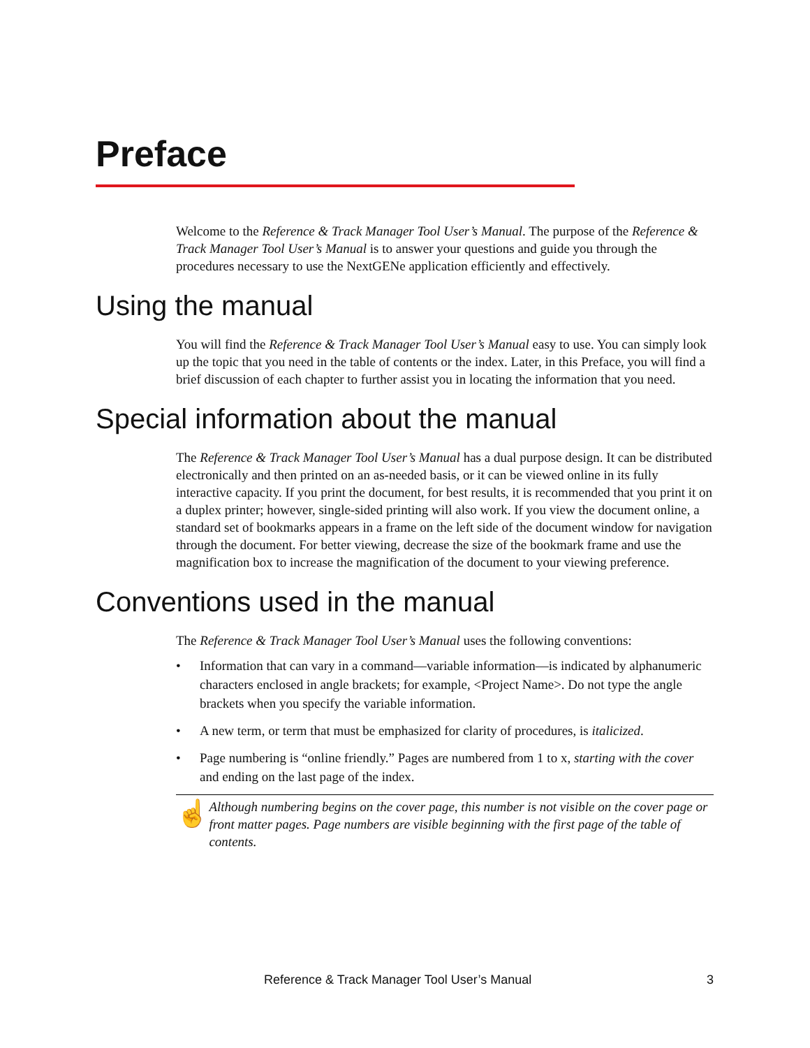Preface
Welcome to the Reference & Track Manager Tool User’s Manual. The purpose of the Reference & Track Manager Tool User’s Manual is to answer your questions and guide you through the procedures necessary to use the NextGENe application efficiently and effectively.
Using the manual
You will find the Reference & Track Manager Tool User’s Manual easy to use. You can simply look up the topic that you need in the table of contents or the index. Later, in this Preface, you will find a brief discussion of each chapter to further assist you in locating the information that you need.
Special information about the manual
The Reference & Track Manager Tool User’s Manual has a dual purpose design. It can be distributed electronically and then printed on an as-needed basis, or it can be viewed online in its fully interactive capacity. If you print the document, for best results, it is recommended that you print it on a duplex printer; however, single-sided printing will also work. If you view the document online, a standard set of bookmarks appears in a frame on the left side of the document window for navigation through the document. For better viewing, decrease the size of the bookmark frame and use the magnification box to increase the magnification of the document to your viewing preference.
Conventions used in the manual
The Reference & Track Manager Tool User’s Manual uses the following conventions:
• Information that can vary in a command—variable information—is indicated by alphanumeric characters enclosed in angle brackets; for example, <Project Name>. Do not type the angle brackets when you specify the variable information.
• A new term, or term that must be emphasized for clarity of procedures, is italicized.
• Page numbering is “online friendly.” Pages are numbered from 1 to x, starting with the cover and ending on the last page of the index.
☝
Although numbering begins on the cover page, this number is not visible on the cover page or front matter pages. Page numbers are visible beginning with the first page of the table of contents.
Reference & Track Manager Tool User’s Manual 3